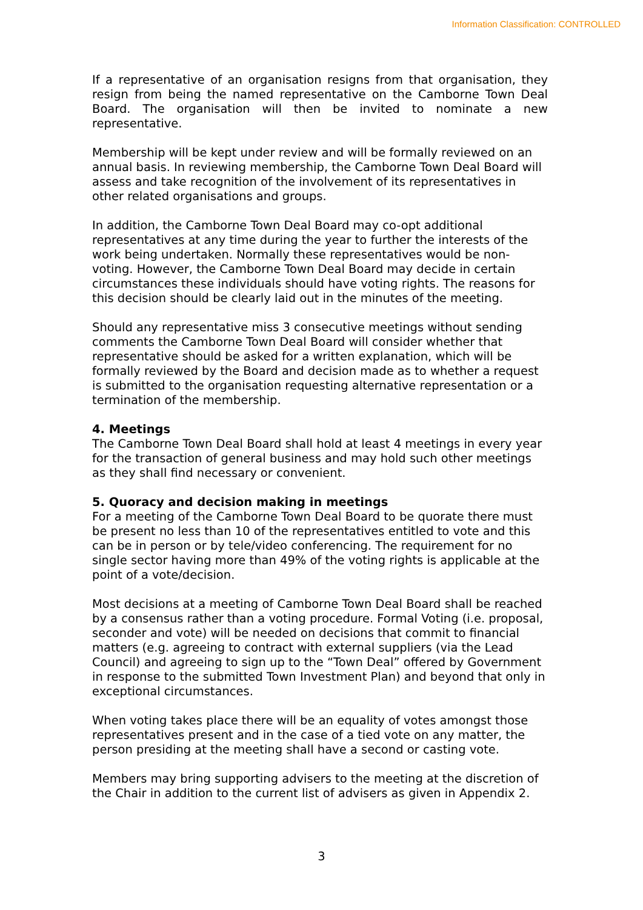Information Classification: CONTROLLED
If a representative of an organisation resigns from that organisation, they resign from being the named representative on the Camborne Town Deal Board. The organisation will then be invited to nominate a new representative.
Membership will be kept under review and will be formally reviewed on an annual basis. In reviewing membership, the Camborne Town Deal Board will assess and take recognition of the involvement of its representatives in other related organisations and groups.
In addition, the Camborne Town Deal Board may co-opt additional representatives at any time during the year to further the interests of the work being undertaken. Normally these representatives would be non-voting. However, the Camborne Town Deal Board may decide in certain circumstances these individuals should have voting rights. The reasons for this decision should be clearly laid out in the minutes of the meeting.
Should any representative miss 3 consecutive meetings without sending comments the Camborne Town Deal Board will consider whether that representative should be asked for a written explanation, which will be formally reviewed by the Board and decision made as to whether a request is submitted to the organisation requesting alternative representation or a termination of the membership.
4. Meetings
The Camborne Town Deal Board shall hold at least 4 meetings in every year for the transaction of general business and may hold such other meetings as they shall find necessary or convenient.
5. Quoracy and decision making in meetings
For a meeting of the Camborne Town Deal Board to be quorate there must be present no less than 10 of the representatives entitled to vote and this can be in person or by tele/video conferencing. The requirement for no single sector having more than 49% of the voting rights is applicable at the point of a vote/decision.
Most decisions at a meeting of Camborne Town Deal Board shall be reached by a consensus rather than a voting procedure. Formal Voting (i.e. proposal, seconder and vote) will be needed on decisions that commit to financial matters (e.g. agreeing to contract with external suppliers (via the Lead Council) and agreeing to sign up to the “Town Deal” offered by Government in response to the submitted Town Investment Plan) and beyond that only in exceptional circumstances.
When voting takes place there will be an equality of votes amongst those representatives present and in the case of a tied vote on any matter, the person presiding at the meeting shall have a second or casting vote.
Members may bring supporting advisers to the meeting at the discretion of the Chair in addition to the current list of advisers as given in Appendix 2.
3